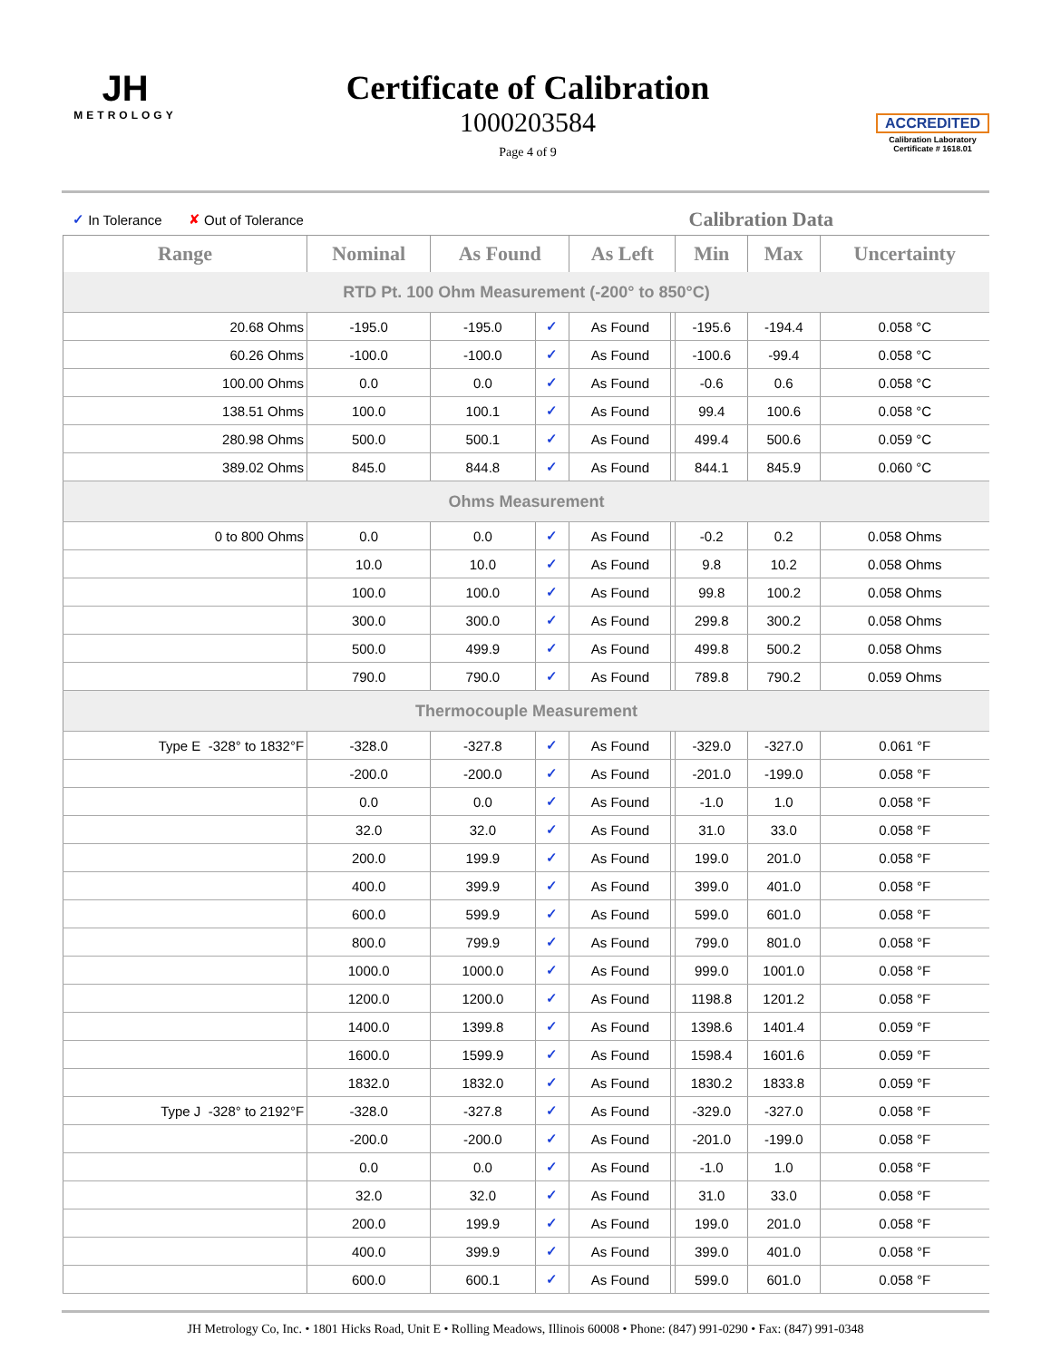JH
METROLOGY
Certificate of Calibration
1000203584
Page 4 of 9
ACCREDITED
Calibration Laboratory
Certificate # 1618.01
✓ In Tolerance ✘ Out of Tolerance Calibration Data
| Range | Nominal | As Found | | As Left | | Min | Max | Uncertainty |
| --- | --- | --- | --- | --- | --- | --- | --- | --- |
| RTD Pt. 100 Ohm Measurement (-200° to 850°C) | | | | | | | | |
| 20.68 Ohms | -195.0 | -195.0 | ✓ | As Found | | -195.6 | -194.4 | 0.058 °C |
| 60.26 Ohms | -100.0 | -100.0 | ✓ | As Found | | -100.6 | -99.4 | 0.058 °C |
| 100.00 Ohms | 0.0 | 0.0 | ✓ | As Found | | -0.6 | 0.6 | 0.058 °C |
| 138.51 Ohms | 100.0 | 100.1 | ✓ | As Found | | 99.4 | 100.6 | 0.058 °C |
| 280.98 Ohms | 500.0 | 500.1 | ✓ | As Found | | 499.4 | 500.6 | 0.059 °C |
| 389.02 Ohms | 845.0 | 844.8 | ✓ | As Found | | 844.1 | 845.9 | 0.060 °C |
| Ohms Measurement | | | | | | | | |
| 0 to 800 Ohms | 0.0 | 0.0 | ✓ | As Found | | -0.2 | 0.2 | 0.058 Ohms |
| | 10.0 | 10.0 | ✓ | As Found | | 9.8 | 10.2 | 0.058 Ohms |
| | 100.0 | 100.0 | ✓ | As Found | | 99.8 | 100.2 | 0.058 Ohms |
| | 300.0 | 300.0 | ✓ | As Found | | 299.8 | 300.2 | 0.058 Ohms |
| | 500.0 | 499.9 | ✓ | As Found | | 499.8 | 500.2 | 0.058 Ohms |
| | 790.0 | 790.0 | ✓ | As Found | | 789.8 | 790.2 | 0.059 Ohms |
| Thermocouple Measurement | | | | | | | | |
| Type E -328° to 1832°F | -328.0 | -327.8 | ✓ | As Found | | -329.0 | -327.0 | 0.061 °F |
| | -200.0 | -200.0 | ✓ | As Found | | -201.0 | -199.0 | 0.058 °F |
| | 0.0 | 0.0 | ✓ | As Found | | -1.0 | 1.0 | 0.058 °F |
| | 32.0 | 32.0 | ✓ | As Found | | 31.0 | 33.0 | 0.058 °F |
| | 200.0 | 199.9 | ✓ | As Found | | 199.0 | 201.0 | 0.058 °F |
| | 400.0 | 399.9 | ✓ | As Found | | 399.0 | 401.0 | 0.058 °F |
| | 600.0 | 599.9 | ✓ | As Found | | 599.0 | 601.0 | 0.058 °F |
| | 800.0 | 799.9 | ✓ | As Found | | 799.0 | 801.0 | 0.058 °F |
| | 1000.0 | 1000.0 | ✓ | As Found | | 999.0 | 1001.0 | 0.058 °F |
| | 1200.0 | 1200.0 | ✓ | As Found | | 1198.8 | 1201.2 | 0.058 °F |
| | 1400.0 | 1399.8 | ✓ | As Found | | 1398.6 | 1401.4 | 0.059 °F |
| | 1600.0 | 1599.9 | ✓ | As Found | | 1598.4 | 1601.6 | 0.059 °F |
| | 1832.0 | 1832.0 | ✓ | As Found | | 1830.2 | 1833.8 | 0.059 °F |
| Type J -328° to 2192°F | -328.0 | -327.8 | ✓ | As Found | | -329.0 | -327.0 | 0.058 °F |
| | -200.0 | -200.0 | ✓ | As Found | | -201.0 | -199.0 | 0.058 °F |
| | 0.0 | 0.0 | ✓ | As Found | | -1.0 | 1.0 | 0.058 °F |
| | 32.0 | 32.0 | ✓ | As Found | | 31.0 | 33.0 | 0.058 °F |
| | 200.0 | 199.9 | ✓ | As Found | | 199.0 | 201.0 | 0.058 °F |
| | 400.0 | 399.9 | ✓ | As Found | | 399.0 | 401.0 | 0.058 °F |
| | 600.0 | 600.1 | ✓ | As Found | | 599.0 | 601.0 | 0.058 °F |
JH Metrology Co, Inc. • 1801 Hicks Road, Unit E • Rolling Meadows, Illinois 60008 • Phone: (847) 991-0290 • Fax: (847) 991-0348